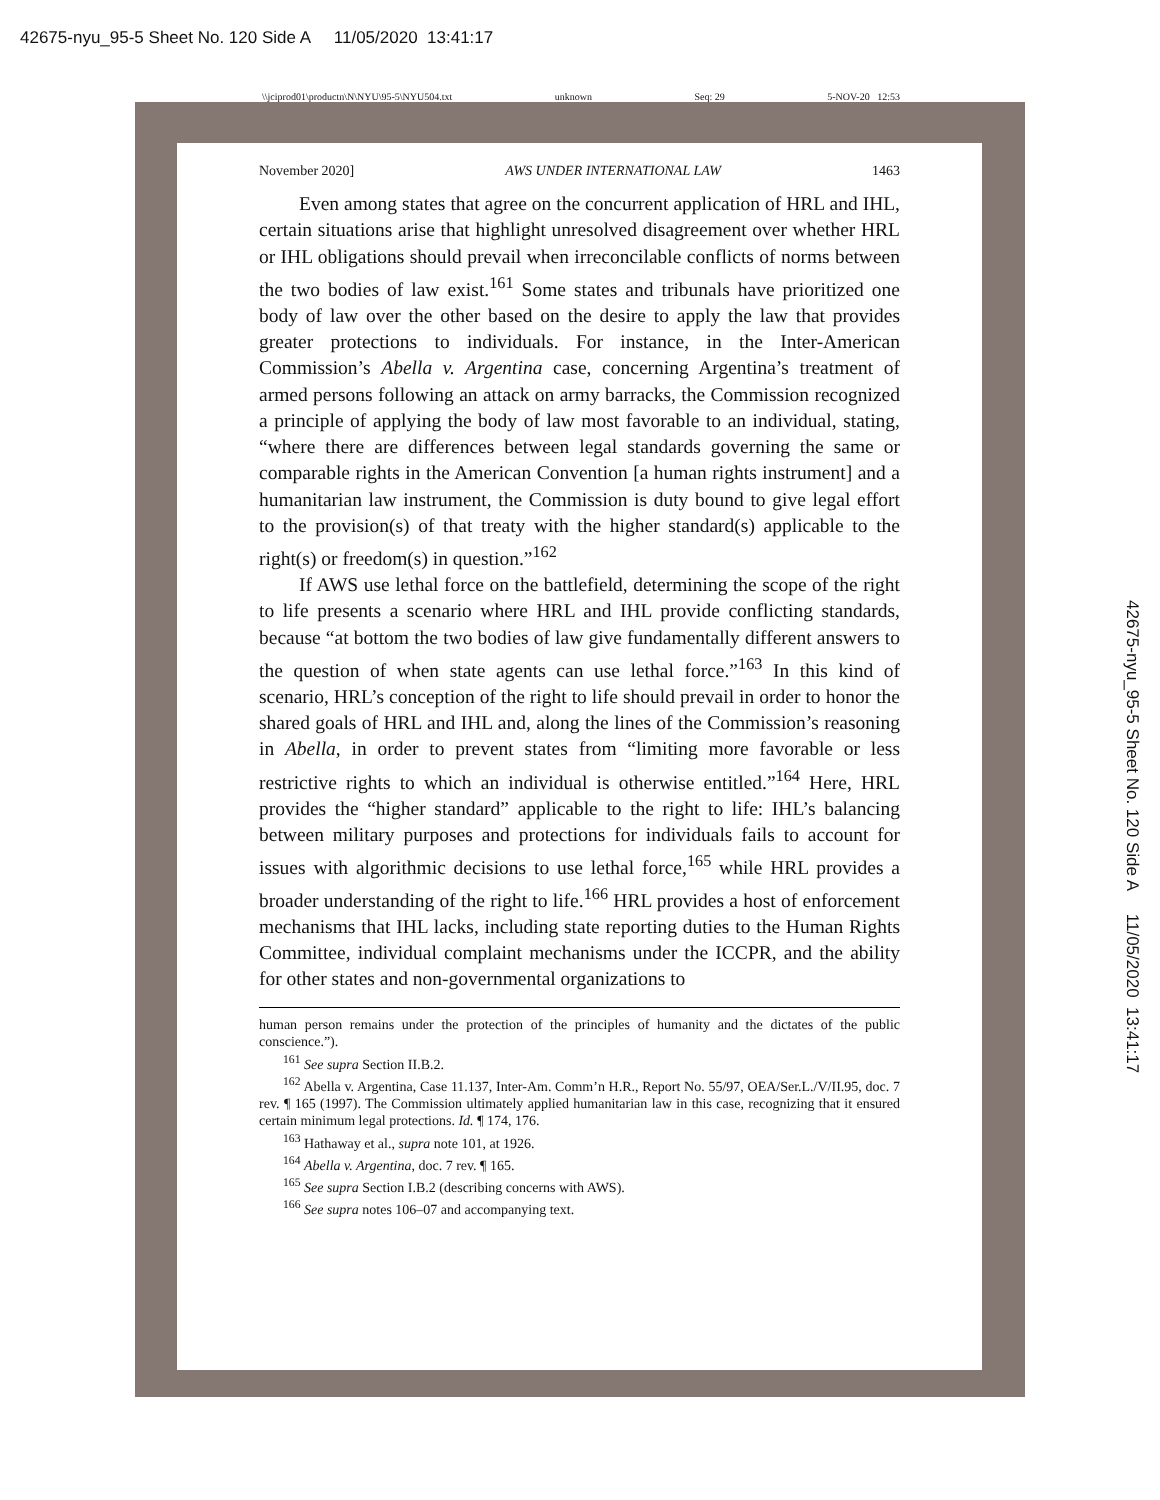42675-nyu_95-5 Sheet No. 120 Side A 11/05/2020 13:41:17
\\jciprod01\productn\N\NYU\95-5\NYU504.txt unknown Seq: 29 5-NOV-20 12:53
42675-nyu_95-5 Sheet No. 120 Side A 11/05/2020 13:41:17
November 2020] AWS UNDER INTERNATIONAL LAW 1463
Even among states that agree on the concurrent application of HRL and IHL, certain situations arise that highlight unresolved disagreement over whether HRL or IHL obligations should prevail when irreconcilable conflicts of norms between the two bodies of law exist.<sup>161</sup> Some states and tribunals have prioritized one body of law over the other based on the desire to apply the law that provides greater protections to individuals. For instance, in the Inter-American Commission’s Abella v. Argentina case, concerning Argentina’s treatment of armed persons following an attack on army barracks, the Commission recognized a principle of applying the body of law most favorable to an individual, stating, “where there are differences between legal standards governing the same or comparable rights in the American Convention [a human rights instrument] and a humanitarian law instrument, the Commission is duty bound to give legal effort to the provision(s) of that treaty with the higher standard(s) applicable to the right(s) or freedom(s) in question.”<sup>162</sup>
If AWS use lethal force on the battlefield, determining the scope of the right to life presents a scenario where HRL and IHL provide conflicting standards, because “at bottom the two bodies of law give fundamentally different answers to the question of when state agents can use lethal force.”<sup>163</sup> In this kind of scenario, HRL’s conception of the right to life should prevail in order to honor the shared goals of HRL and IHL and, along the lines of the Commission’s reasoning in Abella, in order to prevent states from “limiting more favorable or less restrictive rights to which an individual is otherwise entitled.”<sup>164</sup> Here, HRL provides the “higher standard” applicable to the right to life: IHL’s balancing between military purposes and protections for individuals fails to account for issues with algorithmic decisions to use lethal force,<sup>165</sup> while HRL provides a broader understanding of the right to life.<sup>166</sup> HRL provides a host of enforcement mechanisms that IHL lacks, including state reporting duties to the Human Rights Committee, individual complaint mechanisms under the ICCPR, and the ability for other states and non-governmental organizations to
human person remains under the protection of the principles of humanity and the dictates of the public conscience.”).
<sup>161</sup> See supra Section II.B.2.
<sup>162</sup> Abella v. Argentina, Case 11.137, Inter-Am. Comm’n H.R., Report No. 55/97, OEA/Ser.L./V/II.95, doc. 7 rev. ¶ 165 (1997). The Commission ultimately applied humanitarian law in this case, recognizing that it ensured certain minimum legal protections. Id. ¶ 174, 176.
<sup>163</sup> Hathaway et al., supra note 101, at 1926.
<sup>164</sup> Abella v. Argentina, doc. 7 rev. ¶ 165.
<sup>165</sup> See supra Section I.B.2 (describing concerns with AWS).
<sup>166</sup> See supra notes 106–07 and accompanying text.